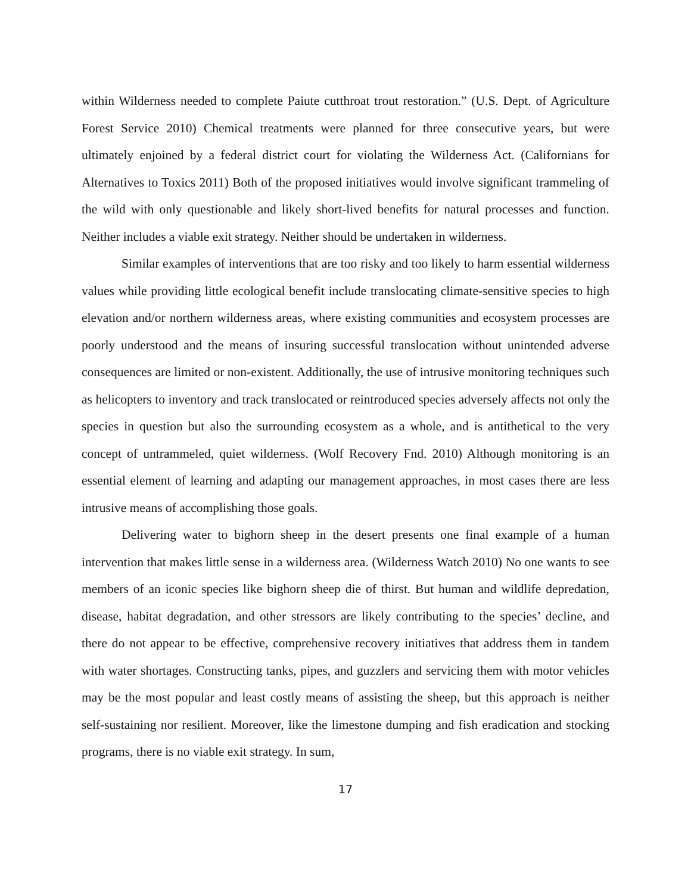within Wilderness needed to complete Paiute cutthroat trout restoration.” (U.S. Dept. of Agriculture Forest Service 2010) Chemical treatments were planned for three consecutive years, but were ultimately enjoined by a federal district court for violating the Wilderness Act. (Californians for Alternatives to Toxics 2011) Both of the proposed initiatives would involve significant trammeling of the wild with only questionable and likely short-lived benefits for natural processes and function. Neither includes a viable exit strategy. Neither should be undertaken in wilderness.
Similar examples of interventions that are too risky and too likely to harm essential wilderness values while providing little ecological benefit include translocating climate-sensitive species to high elevation and/or northern wilderness areas, where existing communities and ecosystem processes are poorly understood and the means of insuring successful translocation without unintended adverse consequences are limited or non-existent. Additionally, the use of intrusive monitoring techniques such as helicopters to inventory and track translocated or reintroduced species adversely affects not only the species in question but also the surrounding ecosystem as a whole, and is antithetical to the very concept of untrammeled, quiet wilderness. (Wolf Recovery Fnd. 2010) Although monitoring is an essential element of learning and adapting our management approaches, in most cases there are less intrusive means of accomplishing those goals.
Delivering water to bighorn sheep in the desert presents one final example of a human intervention that makes little sense in a wilderness area. (Wilderness Watch 2010) No one wants to see members of an iconic species like bighorn sheep die of thirst. But human and wildlife depredation, disease, habitat degradation, and other stressors are likely contributing to the species’ decline, and there do not appear to be effective, comprehensive recovery initiatives that address them in tandem with water shortages. Constructing tanks, pipes, and guzzlers and servicing them with motor vehicles may be the most popular and least costly means of assisting the sheep, but this approach is neither self-sustaining nor resilient. Moreover, like the limestone dumping and fish eradication and stocking programs, there is no viable exit strategy. In sum,
17